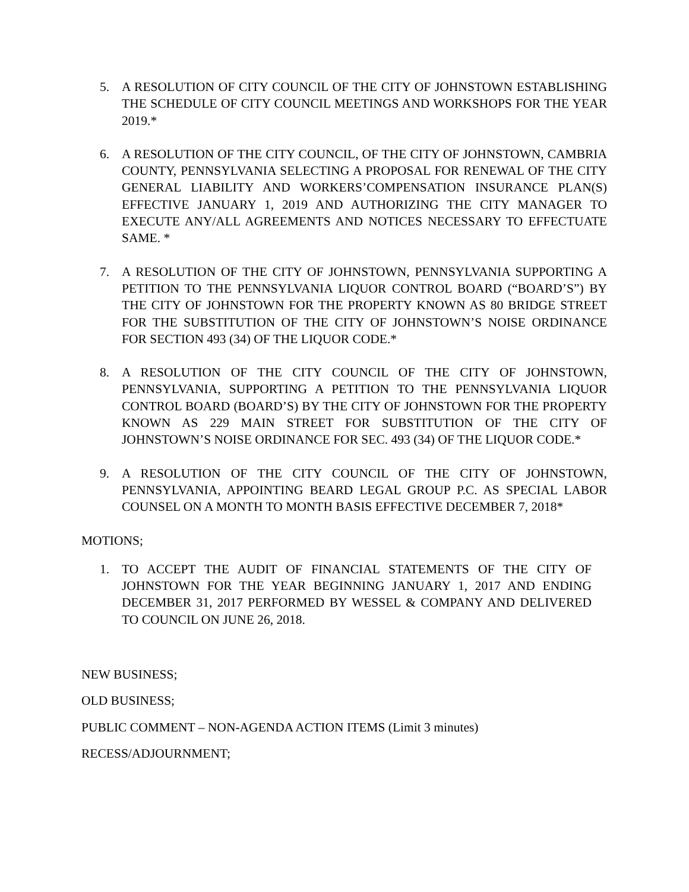5. A RESOLUTION OF CITY COUNCIL OF THE CITY OF JOHNSTOWN ESTABLISHING THE SCHEDULE OF CITY COUNCIL MEETINGS AND WORKSHOPS FOR THE YEAR 2019.*
6. A RESOLUTION OF THE CITY COUNCIL, OF THE CITY OF JOHNSTOWN, CAMBRIA COUNTY, PENNSYLVANIA SELECTING A PROPOSAL FOR RENEWAL OF THE CITY GENERAL LIABILITY AND WORKERS’COMPENSATION INSURANCE PLAN(S) EFFECTIVE JANUARY 1, 2019 AND AUTHORIZING THE CITY MANAGER TO EXECUTE ANY/ALL AGREEMENTS AND NOTICES NECESSARY TO EFFECTUATE SAME. *
7. A RESOLUTION OF THE CITY OF JOHNSTOWN, PENNSYLVANIA SUPPORTING A PETITION TO THE PENNSYLVANIA LIQUOR CONTROL BOARD (“BOARD’S”) BY THE CITY OF JOHNSTOWN FOR THE PROPERTY KNOWN AS 80 BRIDGE STREET FOR THE SUBSTITUTION OF THE CITY OF JOHNSTOWN’S NOISE ORDINANCE FOR SECTION 493 (34) OF THE LIQUOR CODE.*
8. A RESOLUTION OF THE CITY COUNCIL OF THE CITY OF JOHNSTOWN, PENNSYLVANIA, SUPPORTING A PETITION TO THE PENNSYLVANIA LIQUOR CONTROL BOARD (BOARD’S) BY THE CITY OF JOHNSTOWN FOR THE PROPERTY KNOWN AS 229 MAIN STREET FOR SUBSTITUTION OF THE CITY OF JOHNSTOWN’S NOISE ORDINANCE FOR SEC. 493 (34) OF THE LIQUOR CODE.*
9. A RESOLUTION OF THE CITY COUNCIL OF THE CITY OF JOHNSTOWN, PENNSYLVANIA, APPOINTING BEARD LEGAL GROUP P.C. AS SPECIAL LABOR COUNSEL ON A MONTH TO MONTH BASIS EFFECTIVE DECEMBER 7, 2018*
MOTIONS;
1. TO ACCEPT THE AUDIT OF FINANCIAL STATEMENTS OF THE CITY OF JOHNSTOWN FOR THE YEAR BEGINNING JANUARY 1, 2017 AND ENDING DECEMBER 31, 2017 PERFORMED BY WESSEL & COMPANY AND DELIVERED TO COUNCIL ON JUNE 26, 2018.
NEW BUSINESS;
OLD BUSINESS;
PUBLIC COMMENT – NON-AGENDA ACTION ITEMS (Limit 3 minutes)
RECESS/ADJOURNMENT;